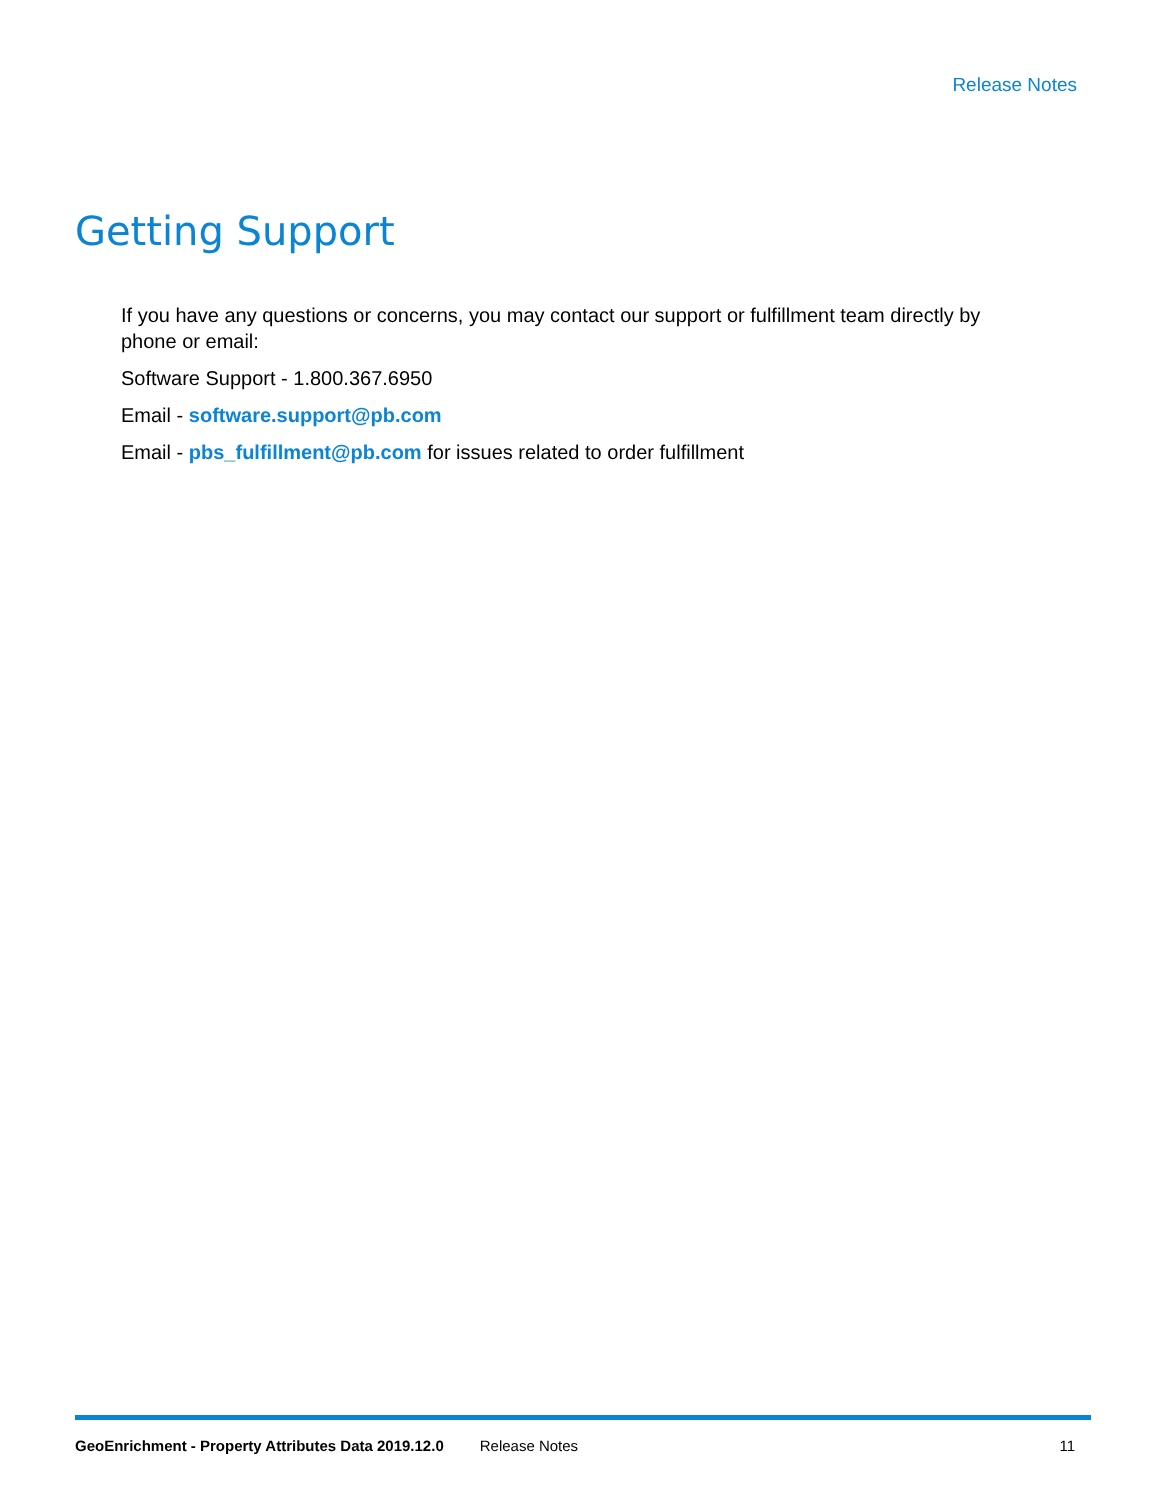Release Notes
Getting Support
If you have any questions or concerns, you may contact our support or fulfillment team directly by phone or email:
Software Support - 1.800.367.6950
Email - software.support@pb.com
Email - pbs_fulfillment@pb.com for issues related to order fulfillment
GeoEnrichment - Property Attributes Data 2019.12.0 Release Notes 11